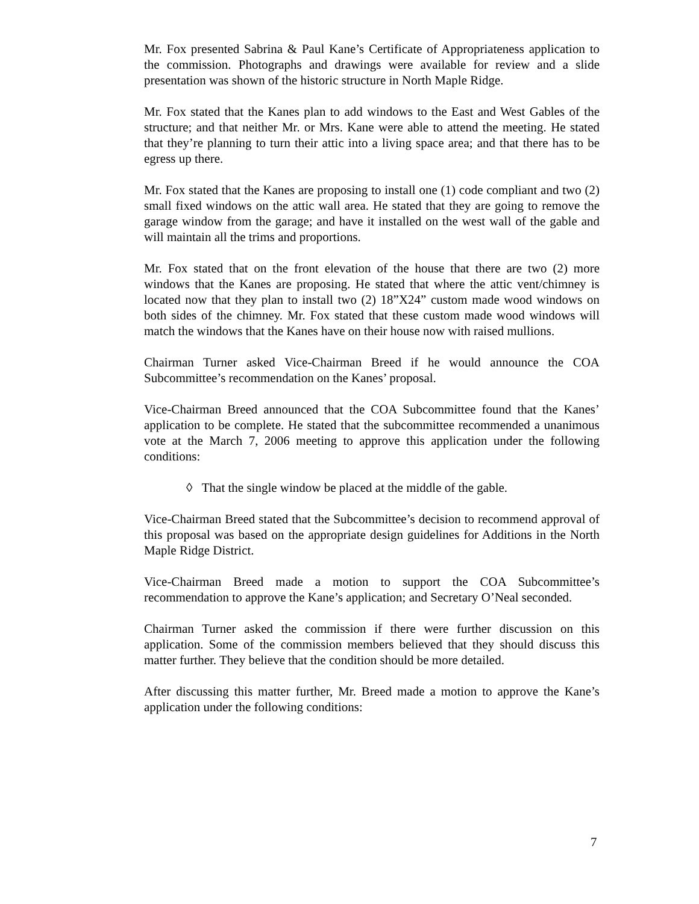Mr. Fox presented Sabrina & Paul Kane’s Certificate of Appropriateness application to the commission. Photographs and drawings were available for review and a slide presentation was shown of the historic structure in North Maple Ridge.
Mr. Fox stated that the Kanes plan to add windows to the East and West Gables of the structure; and that neither Mr. or Mrs. Kane were able to attend the meeting. He stated that they’re planning to turn their attic into a living space area; and that there has to be egress up there.
Mr. Fox stated that the Kanes are proposing to install one (1) code compliant and two (2) small fixed windows on the attic wall area. He stated that they are going to remove the garage window from the garage; and have it installed on the west wall of the gable and will maintain all the trims and proportions.
Mr. Fox stated that on the front elevation of the house that there are two (2) more windows that the Kanes are proposing. He stated that where the attic vent/chimney is located now that they plan to install two (2) 18”X24” custom made wood windows on both sides of the chimney. Mr. Fox stated that these custom made wood windows will match the windows that the Kanes have on their house now with raised mullions.
Chairman Turner asked Vice-Chairman Breed if he would announce the COA Subcommittee’s recommendation on the Kanes’ proposal.
Vice-Chairman Breed announced that the COA Subcommittee found that the Kanes’ application to be complete. He stated that the subcommittee recommended a unanimous vote at the March 7, 2006 meeting to approve this application under the following conditions:
◊ That the single window be placed at the middle of the gable.
Vice-Chairman Breed stated that the Subcommittee’s decision to recommend approval of this proposal was based on the appropriate design guidelines for Additions in the North Maple Ridge District.
Vice-Chairman Breed made a motion to support the COA Subcommittee’s recommendation to approve the Kane’s application; and Secretary O’Neal seconded.
Chairman Turner asked the commission if there were further discussion on this application. Some of the commission members believed that they should discuss this matter further. They believe that the condition should be more detailed.
After discussing this matter further, Mr. Breed made a motion to approve the Kane’s application under the following conditions:
7